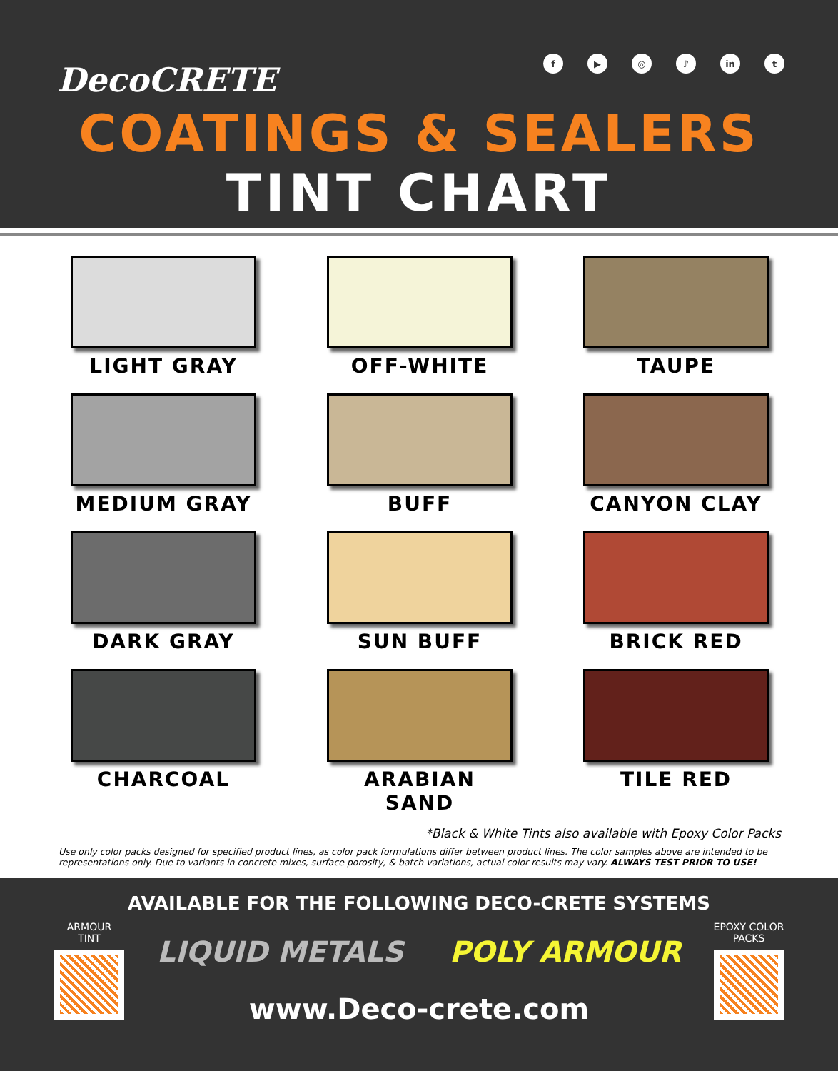DecoCRETE
f ▶ ◎ ♪ in t
COATINGS & SEALERS
TINT CHART
LIGHT GRAY
OFF-WHITE
TAUPE
MEDIUM GRAY
BUFF
CANYON CLAY
DARK GRAY
SUN BUFF
BRICK RED
CHARCOAL
ARABIAN SAND
TILE RED
*Black & White Tints also available with Epoxy Color Packs
Use only color packs designed for specified product lines, as color pack formulations differ between product lines. The color samples above are intended to be representations only. Due to variants in concrete mixes, surface porosity, & batch variations, actual color results may vary. ALWAYS TEST PRIOR TO USE!
AVAILABLE FOR THE FOLLOWING DECO-CRETE SYSTEMS
ARMOUR
TINT
LIQUID METALS POLY ARMOUR
www.Deco-crete.com
EPOXY COLOR
PACKS